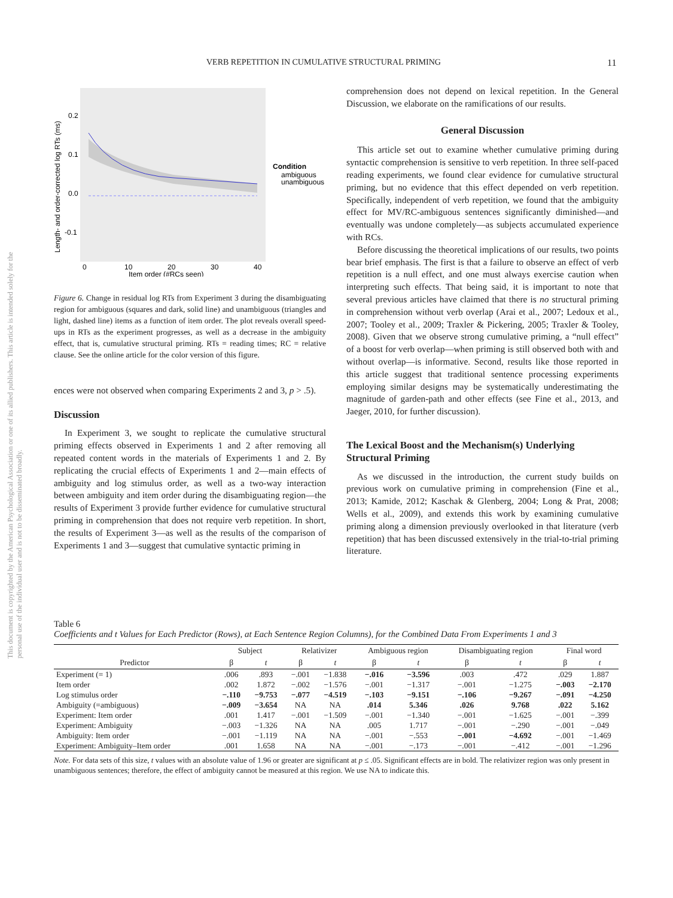This document is copyrighted by the American Psychological Association or one of its allied publishers. This article is intended solely for the personal use of the individual user and is not to be disseminated broadly.
VERB REPETITION IN CUMULATIVE STRUCTURAL PRIMING 11
Length- and order-corrected log RTs (ms)
0.2
0.1
0.0
-0.1
0
10
20
30
40
Item order (#RCs seen)
Condition
ambiguous
unambiguous
Figure 6. Change in residual log RTs from Experiment 3 during the disambiguating region for ambiguous (squares and dark, solid line) and unambiguous (triangles and light, dashed line) items as a function of item order. The plot reveals overall speed-ups in RTs as the experiment progresses, as well as a decrease in the ambiguity effect, that is, cumulative structural priming. RTs = reading times; RC = relative clause. See the online article for the color version of this figure.
ences were not observed when comparing Experiments 2 and 3, p > .5).
Discussion
In Experiment 3, we sought to replicate the cumulative structural priming effects observed in Experiments 1 and 2 after removing all repeated content words in the materials of Experiments 1 and 2. By replicating the crucial effects of Experiments 1 and 2—main effects of ambiguity and log stimulus order, as well as a two-way interaction between ambiguity and item order during the disambiguating region—the results of Experiment 3 provide further evidence for cumulative structural priming in comprehension that does not require verb repetition. In short, the results of Experiment 3—as well as the results of the comparison of Experiments 1 and 3—suggest that cumulative syntactic priming in
comprehension does not depend on lexical repetition. In the General Discussion, we elaborate on the ramifications of our results.
General Discussion
This article set out to examine whether cumulative priming during syntactic comprehension is sensitive to verb repetition. In three self-paced reading experiments, we found clear evidence for cumulative structural priming, but no evidence that this effect depended on verb repetition. Specifically, independent of verb repetition, we found that the ambiguity effect for MV/RC-ambiguous sentences significantly diminished—and eventually was undone completely—as subjects accumulated experience with RCs.
Before discussing the theoretical implications of our results, two points bear brief emphasis. The first is that a failure to observe an effect of verb repetition is a null effect, and one must always exercise caution when interpreting such effects. That being said, it is important to note that several previous articles have claimed that there is no structural priming in comprehension without verb overlap (Arai et al., 2007; Ledoux et al., 2007; Tooley et al., 2009; Traxler & Pickering, 2005; Traxler & Tooley, 2008). Given that we observe strong cumulative priming, a “null effect” of a boost for verb overlap—when priming is still observed both with and without overlap—is informative. Second, results like those reported in this article suggest that traditional sentence processing experiments employing similar designs may be systematically underestimating the magnitude of garden-path and other effects (see Fine et al., 2013, and Jaeger, 2010, for further discussion).
The Lexical Boost and the Mechanism(s) Underlying Structural Priming
As we discussed in the introduction, the current study builds on previous work on cumulative priming in comprehension (Fine et al., 2013; Kamide, 2012; Kaschak & Glenberg, 2004; Long & Prat, 2008; Wells et al., 2009), and extends this work by examining cumulative priming along a dimension previously overlooked in that literature (verb repetition) that has been discussed extensively in the trial-to-trial priming literature.
Table 6
Coefficients and t Values for Each Predictor (Rows), at Each Sentence Region Columns), for the Combined Data From Experiments 1 and 3
| | Subject | | Relativizer | | Ambiguous region | | Disambiguating region | | Final word | |
| --- | --- | --- | --- | --- | --- | --- | --- | --- | --- | --- |
| Predictor | β | t | β | t | β | t | β | t | β | t |
| Experiment (= 1) | .006 | .893 | −.001 | −1.838 | −.016 | −3.596 | .003 | .472 | .029 | 1.887 |
| Item order | .002 | 1.872 | −.002 | −1.576 | −.001 | −1.317 | −.001 | −1.275 | −.003 | −2.170 |
| Log stimulus order | −.110 | −9.753 | −.077 | −4.519 | −.103 | −9.151 | −.106 | −9.267 | −.091 | −4.250 |
| Ambiguity (=ambiguous) | −.009 | −3.654 | NA | NA | .014 | 5.346 | .026 | 9.768 | .022 | 5.162 |
| Experiment: Item order | .001 | 1.417 | −.001 | −1.509 | −.001 | −1.340 | −.001 | −1.625 | −.001 | −.399 |
| Experiment: Ambiguity | −.003 | −1.326 | NA | NA | .005 | 1.717 | −.001 | −.290 | −.001 | −.049 |
| Ambiguity: Item order | −.001 | −1.119 | NA | NA | −.001 | −.553 | −.001 | −4.692 | −.001 | −1.469 |
| Experiment: Ambiguity–Item order | .001 | 1.658 | NA | NA | −.001 | −.173 | −.001 | −.412 | −.001 | −1.296 |
Note. For data sets of this size, t values with an absolute value of 1.96 or greater are significant at p ≤ .05. Significant effects are in bold. The relativizer region was only present in unambiguous sentences; therefore, the effect of ambiguity cannot be measured at this region. We use NA to indicate this.